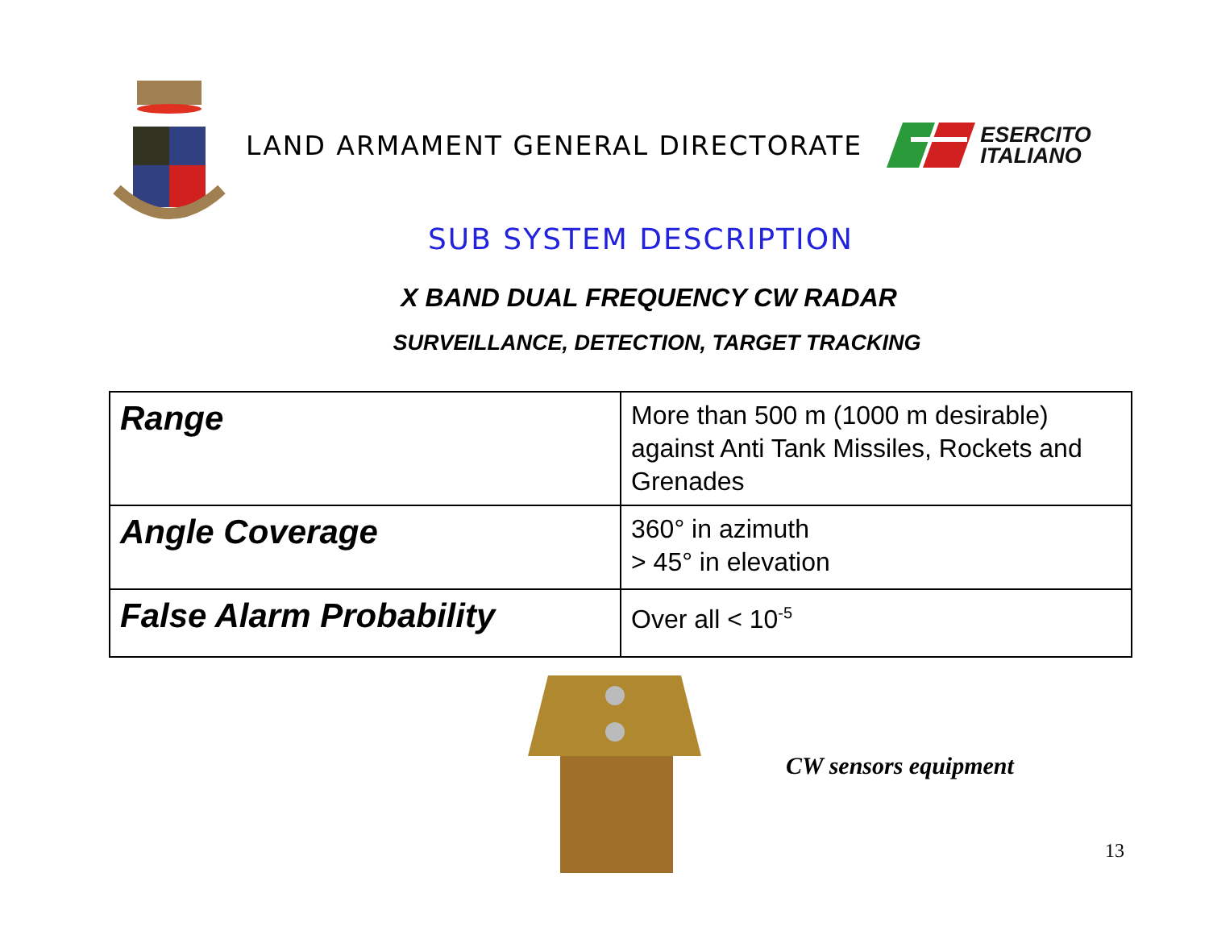LAND ARMAMENT GENERAL DIRECTORATE
ESERCITO
ITALIANO
SUB SYSTEM DESCRIPTION
X BAND DUAL FREQUENCY CW RADAR
SURVEILLANCE, DETECTION, TARGET TRACKING
| Range | More than 500 m (1000 m desirable) against Anti Tank Missiles, Rockets and Grenades |
| Angle Coverage | 360° in azimuth > 45° in elevation |
| False Alarm Probability | Over all < 10<sup>-5</sup> |
CW sensors equipment
13